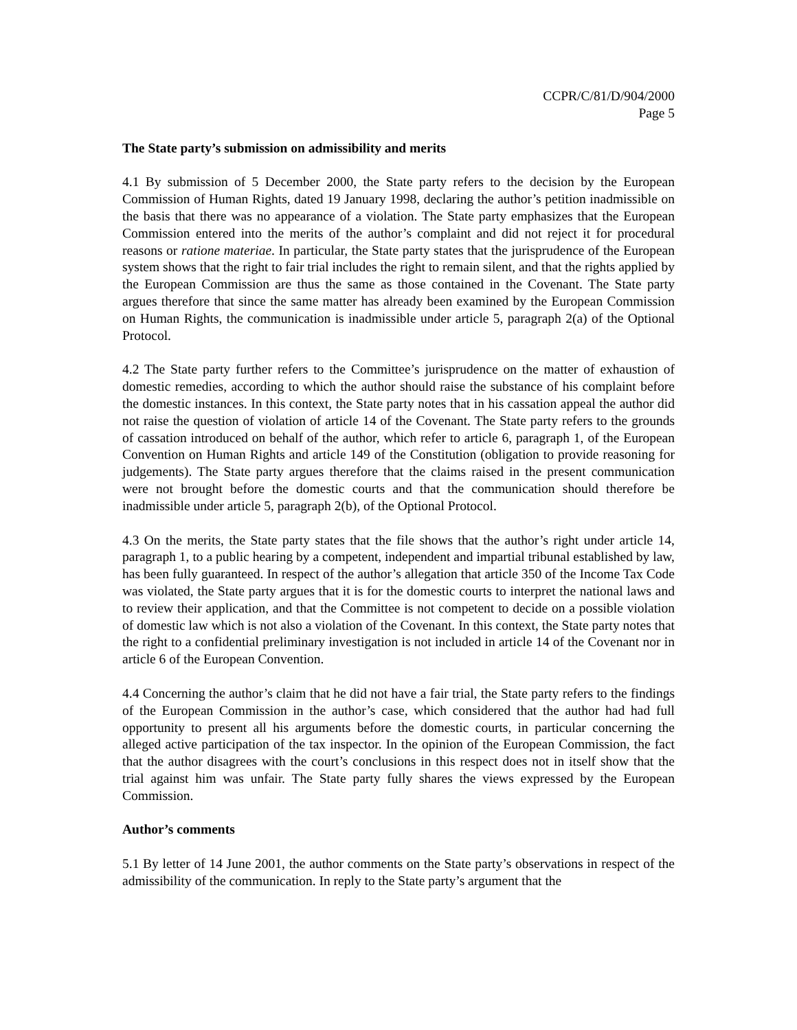CCPR/C/81/D/904/2000
Page 5
The State party’s submission on admissibility and merits
4.1 By submission of 5 December 2000, the State party refers to the decision by the European Commission of Human Rights, dated 19 January 1998, declaring the author’s petition inadmissible on the basis that there was no appearance of a violation. The State party emphasizes that the European Commission entered into the merits of the author’s complaint and did not reject it for procedural reasons or ratione materiae. In particular, the State party states that the jurisprudence of the European system shows that the right to fair trial includes the right to remain silent, and that the rights applied by the European Commission are thus the same as those contained in the Covenant. The State party argues therefore that since the same matter has already been examined by the European Commission on Human Rights, the communication is inadmissible under article 5, paragraph 2(a) of the Optional Protocol.
4.2 The State party further refers to the Committee’s jurisprudence on the matter of exhaustion of domestic remedies, according to which the author should raise the substance of his complaint before the domestic instances. In this context, the State party notes that in his cassation appeal the author did not raise the question of violation of article 14 of the Covenant. The State party refers to the grounds of cassation introduced on behalf of the author, which refer to article 6, paragraph 1, of the European Convention on Human Rights and article 149 of the Constitution (obligation to provide reasoning for judgements). The State party argues therefore that the claims raised in the present communication were not brought before the domestic courts and that the communication should therefore be inadmissible under article 5, paragraph 2(b), of the Optional Protocol.
4.3 On the merits, the State party states that the file shows that the author’s right under article 14, paragraph 1, to a public hearing by a competent, independent and impartial tribunal established by law, has been fully guaranteed. In respect of the author’s allegation that article 350 of the Income Tax Code was violated, the State party argues that it is for the domestic courts to interpret the national laws and to review their application, and that the Committee is not competent to decide on a possible violation of domestic law which is not also a violation of the Covenant. In this context, the State party notes that the right to a confidential preliminary investigation is not included in article 14 of the Covenant nor in article 6 of the European Convention.
4.4 Concerning the author’s claim that he did not have a fair trial, the State party refers to the findings of the European Commission in the author’s case, which considered that the author had had full opportunity to present all his arguments before the domestic courts, in particular concerning the alleged active participation of the tax inspector. In the opinion of the European Commission, the fact that the author disagrees with the court’s conclusions in this respect does not in itself show that the trial against him was unfair. The State party fully shares the views expressed by the European Commission.
Author’s comments
5.1 By letter of 14 June 2001, the author comments on the State party’s observations in respect of the admissibility of the communication. In reply to the State party’s argument that the